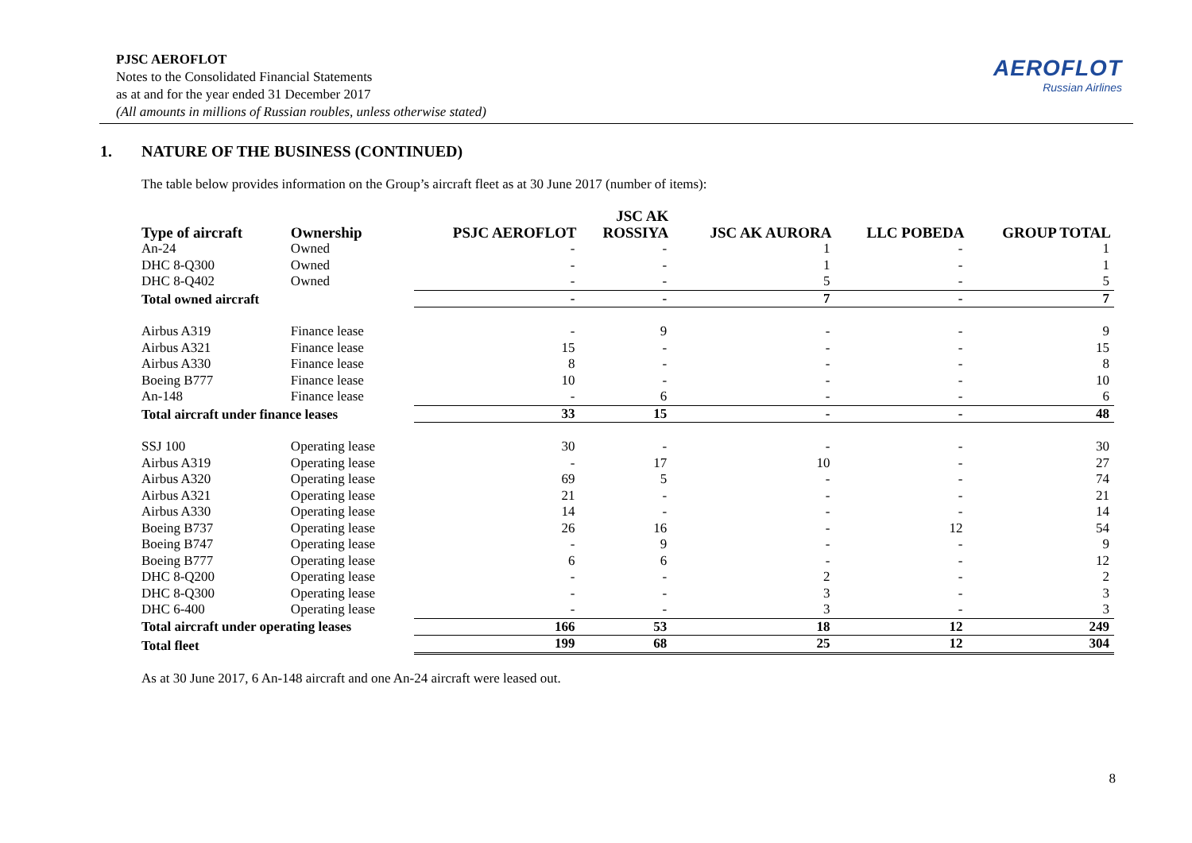PJSC AEROFLOT
Notes to the Consolidated Financial Statements
as at and for the year ended 31 December 2017
(All amounts in millions of Russian roubles, unless otherwise stated)
AEROFLOT
Russian Airlines
1. NATURE OF THE BUSINESS (CONTINUED)
The table below provides information on the Group’s aircraft fleet as at 30 June 2017 (number of items):
| Type of aircraft | Ownership | PSJC AEROFLOT | JSC AK ROSSIYA | JSC AK AURORA | LLC POBEDA | GROUP TOTAL |
| --- | --- | --- | --- | --- | --- | --- |
| An-24 | Owned | - | - | 1 | - | 1 |
| DHC 8-Q300 | Owned | - | - | 1 | - | 1 |
| DHC 8-Q402 | Owned | - | - | 5 | - | 5 |
| Total owned aircraft | | - | - | 7 | - | 7 |
| Airbus A319 | Finance lease | - | 9 | - | - | 9 |
| Airbus A321 | Finance lease | 15 | - | - | - | 15 |
| Airbus A330 | Finance lease | 8 | - | - | - | 8 |
| Boeing B777 | Finance lease | 10 | - | - | - | 10 |
| An-148 | Finance lease | - | 6 | - | - | 6 |
| Total aircraft under finance leases | | 33 | 15 | - | - | 48 |
| SSJ 100 | Operating lease | 30 | - | - | - | 30 |
| Airbus A319 | Operating lease | - | 17 | 10 | - | 27 |
| Airbus A320 | Operating lease | 69 | 5 | - | - | 74 |
| Airbus A321 | Operating lease | 21 | - | - | - | 21 |
| Airbus A330 | Operating lease | 14 | - | - | - | 14 |
| Boeing B737 | Operating lease | 26 | 16 | - | 12 | 54 |
| Boeing B747 | Operating lease | - | 9 | - | - | 9 |
| Boeing B777 | Operating lease | 6 | 6 | - | - | 12 |
| DHC 8-Q200 | Operating lease | - | - | 2 | - | 2 |
| DHC 8-Q300 | Operating lease | - | - | 3 | - | 3 |
| DHC 6-400 | Operating lease | - | - | 3 | - | 3 |
| Total aircraft under operating leases | | 166 | 53 | 18 | 12 | 249 |
| Total fleet | | 199 | 68 | 25 | 12 | 304 |
As at 30 June 2017, 6 An-148 aircraft and one An-24 aircraft were leased out.
8